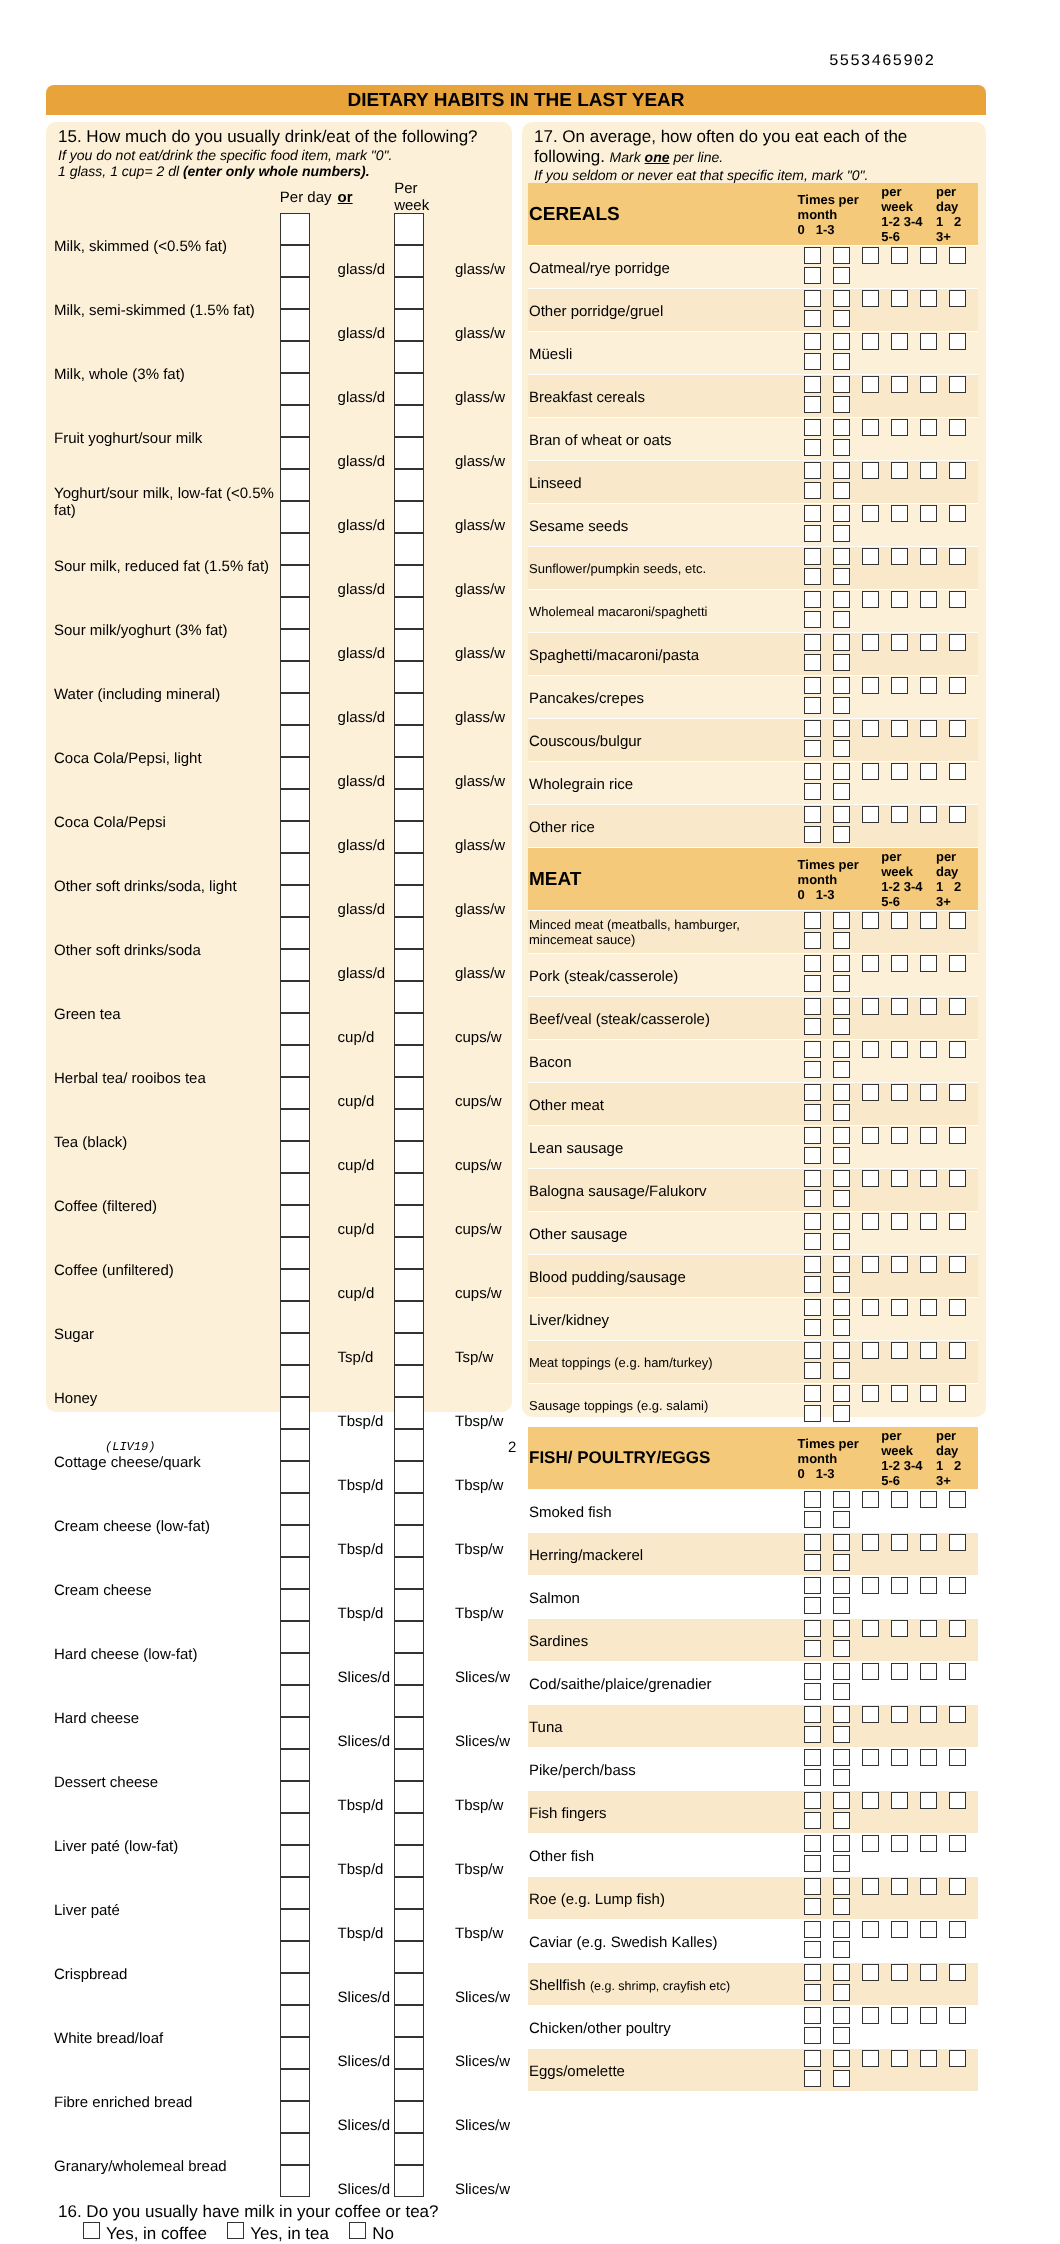5553465902
DIETARY HABITS IN THE LAST YEAR
15. How much do you usually drink/eat of the following?
If you do not eat/drink the specific food item, mark "0".
1 glass, 1 cup= 2 dl (enter only whole numbers).
| | Per day | or | Per week | |
| Milk, skimmed (<0.5% fat) | | glass/d | | glass/w |
| Milk, semi-skimmed (1.5% fat) | | glass/d | | glass/w |
| Milk, whole (3% fat) | | glass/d | | glass/w |
| Fruit yoghurt/sour milk | | glass/d | | glass/w |
| Yoghurt/sour milk, low-fat (<0.5% fat) | | glass/d | | glass/w |
| Sour milk, reduced fat (1.5% fat) | | glass/d | | glass/w |
| Sour milk/yoghurt (3% fat) | | glass/d | | glass/w |
| Water (including mineral) | | glass/d | | glass/w |
| Coca Cola/Pepsi, light | | glass/d | | glass/w |
| Coca Cola/Pepsi | | glass/d | | glass/w |
| Other soft drinks/soda, light | | glass/d | | glass/w |
| Other soft drinks/soda | | glass/d | | glass/w |
| Green tea | | cup/d | | cups/w |
| Herbal tea/ rooibos tea | | cup/d | | cups/w |
| Tea (black) | | cup/d | | cups/w |
| Coffee (filtered) | | cup/d | | cups/w |
| Coffee (unfiltered) | | cup/d | | cups/w |
| Sugar | | Tsp/d | | Tsp/w |
| Honey | | Tbsp/d | | Tbsp/w |
| Cottage cheese/quark | | Tbsp/d | | Tbsp/w |
| Cream cheese (low-fat) | | Tbsp/d | | Tbsp/w |
| Cream cheese | | Tbsp/d | | Tbsp/w |
| Hard cheese (low-fat) | | Slices/d | | Slices/w |
| Hard cheese | | Slices/d | | Slices/w |
| Dessert cheese | | Tbsp/d | | Tbsp/w |
| Liver paté (low-fat) | | Tbsp/d | | Tbsp/w |
| Liver paté | | Tbsp/d | | Tbsp/w |
| Crispbread | | Slices/d | | Slices/w |
| White bread/loaf | | Slices/d | | Slices/w |
| Fibre enriched bread | | Slices/d | | Slices/w |
| Granary/wholemeal bread | | Slices/d | | Slices/w |
16. Do you usually have milk in your coffee or tea?
Yes, in coffee Yes, in tea No
17. On average, how often do you eat each of the following. Mark one per line.
If you seldom or never eat that specific item, mark "0".
| CEREALS | Times per month 0 1-3 | per week 1-2 3-4 5-6 | per day 1 2 3+ |
| Oatmeal/rye porridge | | | |
| Other porridge/gruel | | | |
| Müesli | | | |
| Breakfast cereals | | | |
| Bran of wheat or oats | | | |
| Linseed | | | |
| Sesame seeds | | | |
| Sunflower/pumpkin seeds, etc. | | | |
| Wholemeal macaroni/spaghetti | | | |
| Spaghetti/macaroni/pasta | | | |
| Pancakes/crepes | | | |
| Couscous/bulgur | | | |
| Wholegrain rice | | | |
| Other rice | | | |
| MEAT | Times per month 0 1-3 | per week 1-2 3-4 5-6 | per day 1 2 3+ |
| Minced meat (meatballs, hamburger, mincemeat sauce) | | | |
| Pork (steak/casserole) | | | |
| Beef/veal (steak/casserole) | | | |
| Bacon | | | |
| Other meat | | | |
| Lean sausage | | | |
| Balogna sausage/Falukorv | | | |
| Other sausage | | | |
| Blood pudding/sausage | | | |
| Liver/kidney | | | |
| Meat toppings (e.g. ham/turkey) | | | |
| Sausage toppings (e.g. salami) | | | |
| FISH/ POULTRY/EGGS | Times per month 0 1-3 | per week 1-2 3-4 5-6 | per day 1 2 3+ |
| Smoked fish | | | |
| Herring/mackerel | | | |
| Salmon | | | |
| Sardines | | | |
| Cod/saithe/plaice/grenadier | | | |
| Tuna | | | |
| Pike/perch/bass | | | |
| Fish fingers | | | |
| Other fish | | | |
| Roe (e.g. Lump fish) | | | |
| Caviar (e.g. Swedish Kalles) | | | |
| Shellfish (e.g. shrimp, crayfish etc) | | | |
| Chicken/other poultry | | | |
| Eggs/omelette | | | |
(LIV19) 2